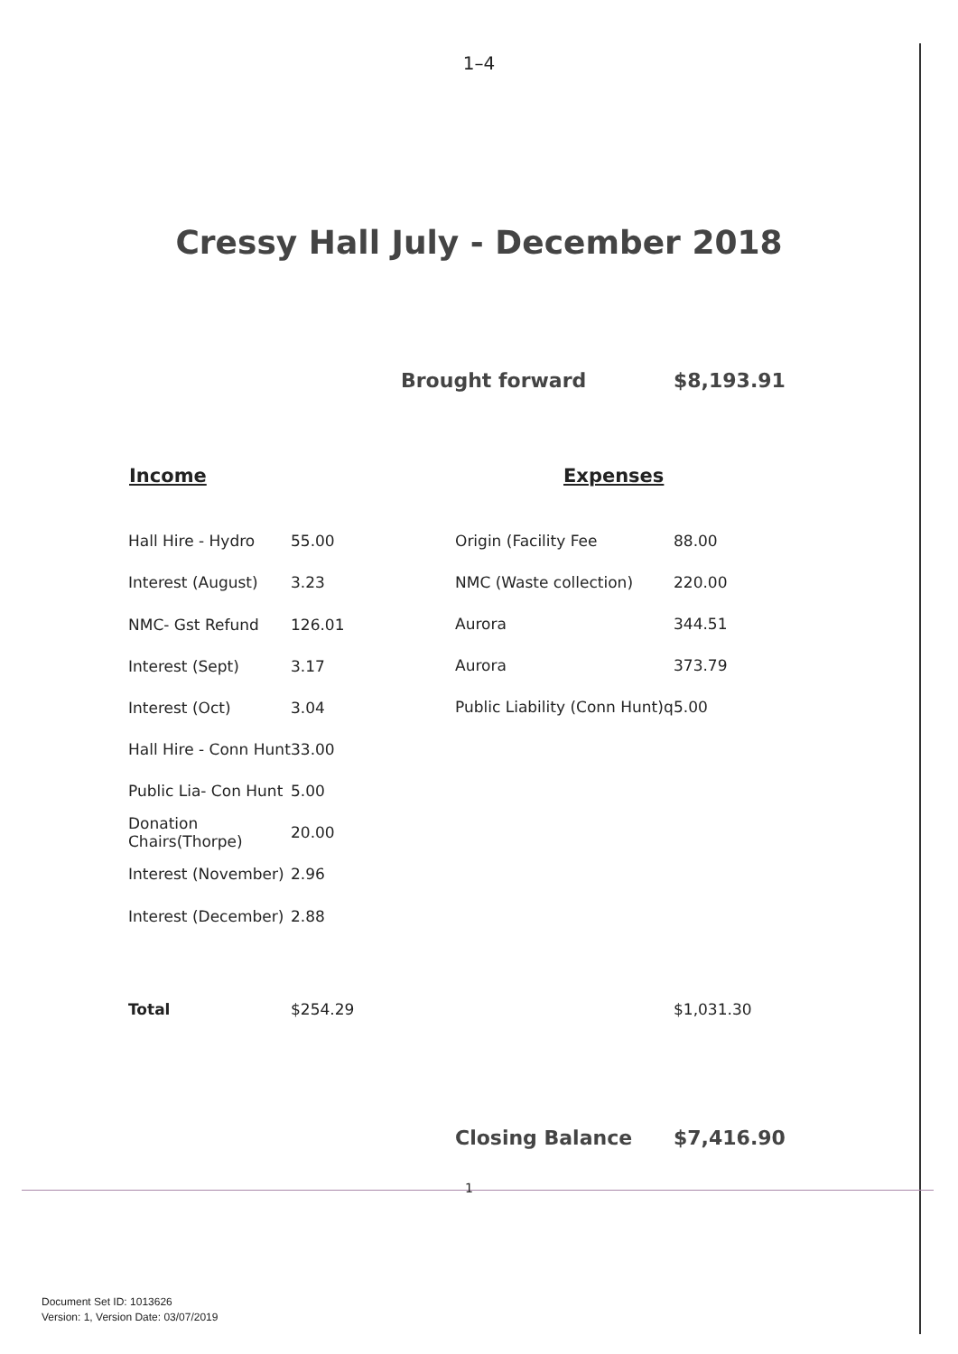1–4
Cressy Hall July - December 2018
Brought forward $8,193.91
| Income | |
| --- | --- |
| Hall Hire - Hydro | 55.00 |
| Interest (August) | 3.23 |
| NMC- Gst Refund | 126.01 |
| Interest (Sept) | 3.17 |
| Interest (Oct) | 3.04 |
| Hall Hire - Conn Hunt | 33.00 |
| Public Lia- Con Hunt | 5.00 |
| Donation Chairs(Thorpe) | 20.00 |
| Interest (November) | 2.96 |
| Interest (December) | 2.88 |
| Total | $254.29 |
| Expenses | |
| --- | --- |
| Origin (Facility Fee | 88.00 |
| NMC (Waste collection) | 220.00 |
| Aurora | 344.51 |
| Aurora | 373.79 |
| Public Liability (Conn Hunt)q | 5.00 |
| | $1,031.30 |
Closing Balance $7,416.90
1
Document Set ID: 1013626
Version: 1, Version Date: 03/07/2019